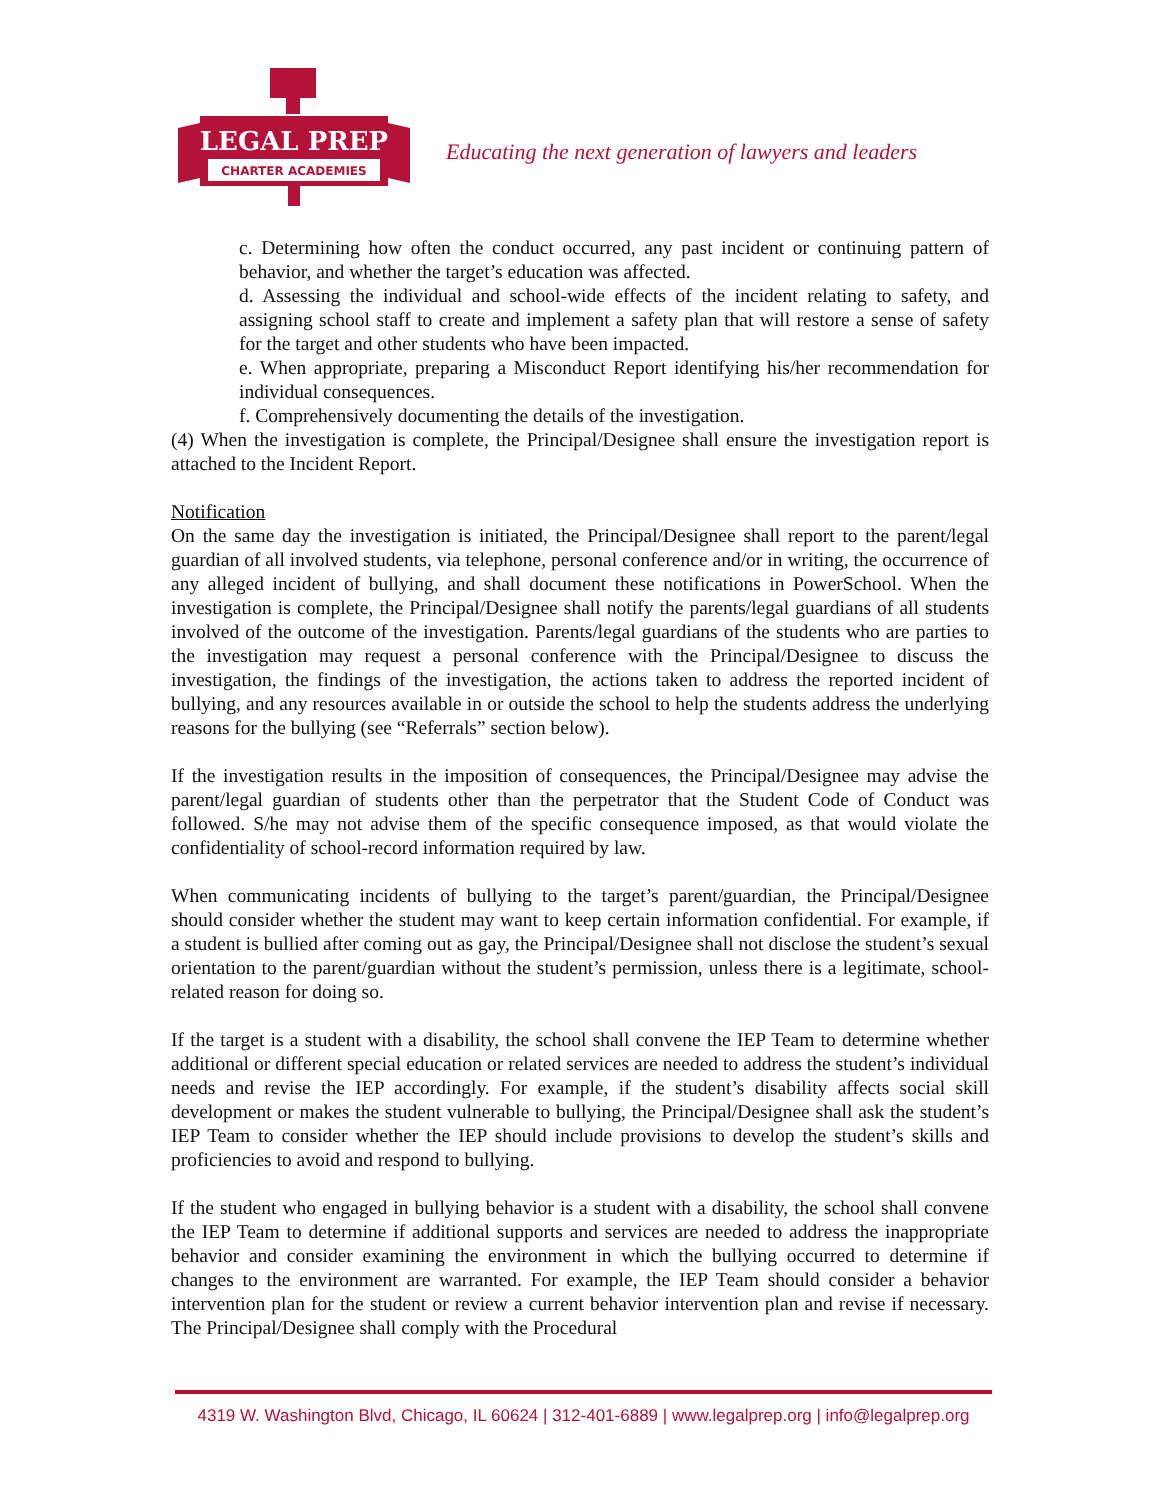LEGAL PREP
CHARTER ACADEMIES
Educating the next generation of lawyers and leaders
c. Determining how often the conduct occurred, any past incident or continuing pattern of behavior, and whether the target’s education was affected.
d. Assessing the individual and school-wide effects of the incident relating to safety, and assigning school staff to create and implement a safety plan that will restore a sense of safety for the target and other students who have been impacted.
e. When appropriate, preparing a Misconduct Report identifying his/her recommendation for individual consequences.
f. Comprehensively documenting the details of the investigation.
(4) When the investigation is complete, the Principal/Designee shall ensure the investigation report is attached to the Incident Report.
Notification
On the same day the investigation is initiated, the Principal/Designee shall report to the parent/legal guardian of all involved students, via telephone, personal conference and/or in writing, the occurrence of any alleged incident of bullying, and shall document these notifications in PowerSchool. When the investigation is complete, the Principal/Designee shall notify the parents/legal guardians of all students involved of the outcome of the investigation. Parents/legal guardians of the students who are parties to the investigation may request a personal conference with the Principal/Designee to discuss the investigation, the findings of the investigation, the actions taken to address the reported incident of bullying, and any resources available in or outside the school to help the students address the underlying reasons for the bullying (see “Referrals” section below).
If the investigation results in the imposition of consequences, the Principal/Designee may advise the parent/legal guardian of students other than the perpetrator that the Student Code of Conduct was followed. S/he may not advise them of the specific consequence imposed, as that would violate the confidentiality of school-record information required by law.
When communicating incidents of bullying to the target’s parent/guardian, the Principal/Designee should consider whether the student may want to keep certain information confidential. For example, if a student is bullied after coming out as gay, the Principal/Designee shall not disclose the student’s sexual orientation to the parent/guardian without the student’s permission, unless there is a legitimate, school-related reason for doing so.
If the target is a student with a disability, the school shall convene the IEP Team to determine whether additional or different special education or related services are needed to address the student’s individual needs and revise the IEP accordingly. For example, if the student’s disability affects social skill development or makes the student vulnerable to bullying, the Principal/Designee shall ask the student’s IEP Team to consider whether the IEP should include provisions to develop the student’s skills and proficiencies to avoid and respond to bullying.
If the student who engaged in bullying behavior is a student with a disability, the school shall convene the IEP Team to determine if additional supports and services are needed to address the inappropriate behavior and consider examining the environment in which the bullying occurred to determine if changes to the environment are warranted. For example, the IEP Team should consider a behavior intervention plan for the student or review a current behavior intervention plan and revise if necessary. The Principal/Designee shall comply with the Procedural
4319 W. Washington Blvd, Chicago, IL 60624 | 312-401-6889 | www.legalprep.org | info@legalprep.org